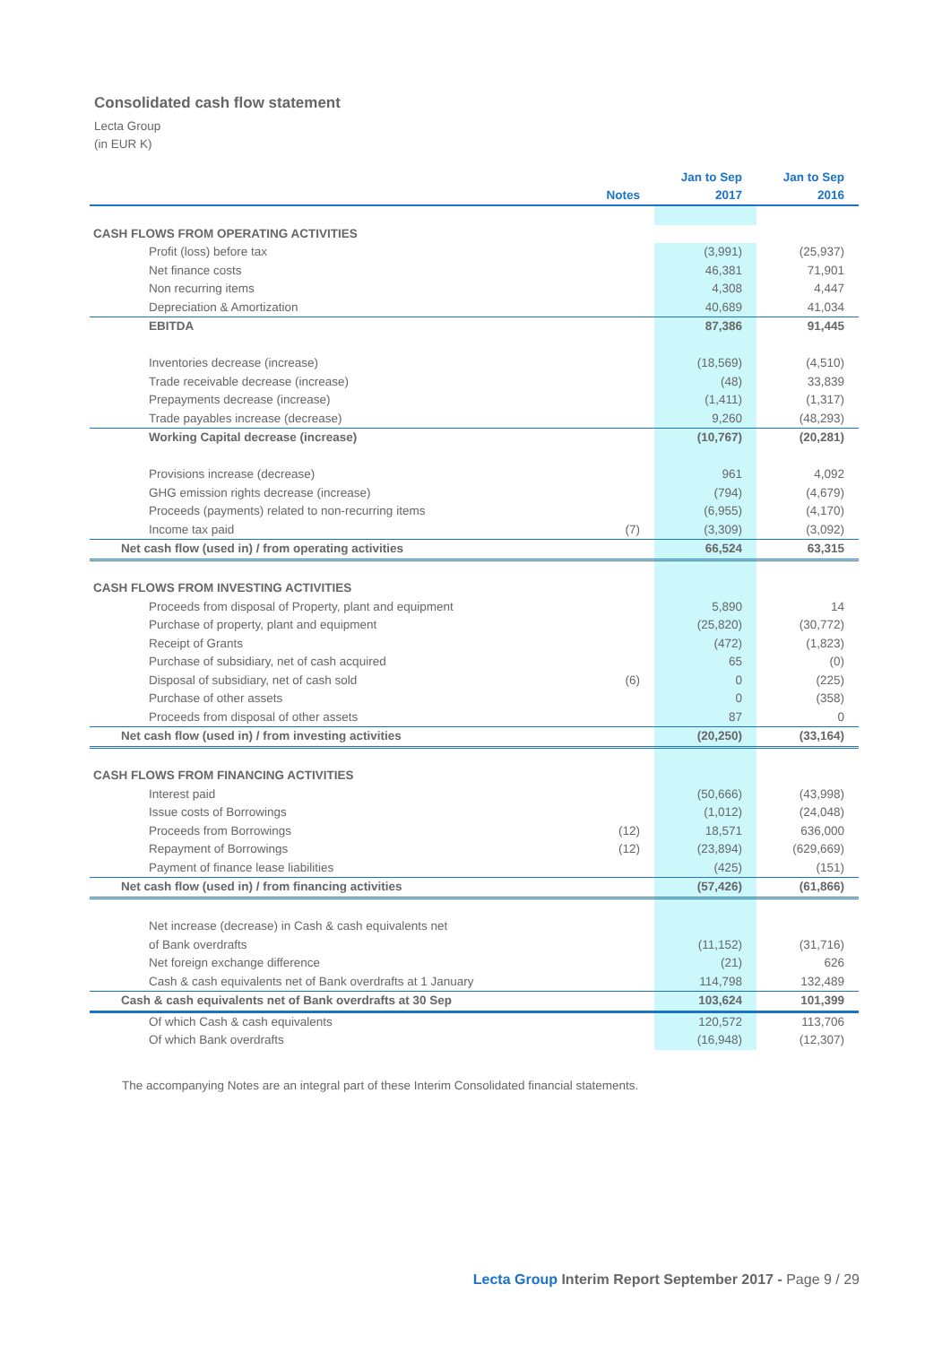Consolidated cash flow statement
Lecta Group
(in EUR K)
| | Notes | Jan to Sep 2017 | Jan to Sep 2016 |
| --- | --- | --- | --- |
| CASH FLOWS FROM OPERATING ACTIVITIES | | | |
| Profit (loss) before tax | | (3,991) | (25,937) |
| Net finance costs | | 46,381 | 71,901 |
| Non recurring items | | 4,308 | 4,447 |
| Depreciation & Amortization | | 40,689 | 41,034 |
| EBITDA | | 87,386 | 91,445 |
| Inventories decrease (increase) | | (18,569) | (4,510) |
| Trade receivable decrease (increase) | | (48) | 33,839 |
| Prepayments decrease (increase) | | (1,411) | (1,317) |
| Trade payables increase (decrease) | | 9,260 | (48,293) |
| Working Capital decrease (increase) | | (10,767) | (20,281) |
| Provisions increase (decrease) | | 961 | 4,092 |
| GHG emission rights decrease (increase) | | (794) | (4,679) |
| Proceeds (payments) related to non-recurring items | | (6,955) | (4,170) |
| Income tax paid | (7) | (3,309) | (3,092) |
| Net cash flow (used in) / from operating activities | | 66,524 | 63,315 |
| CASH FLOWS FROM INVESTING ACTIVITIES | | | |
| Proceeds from disposal of Property, plant and equipment | | 5,890 | 14 |
| Purchase of property, plant and equipment | | (25,820) | (30,772) |
| Receipt of Grants | | (472) | (1,823) |
| Purchase of subsidiary, net of cash acquired | | 65 | (0) |
| Disposal of subsidiary, net of cash sold | (6) | 0 | (225) |
| Purchase of other assets | | 0 | (358) |
| Proceeds from disposal of other assets | | 87 | 0 |
| Net cash flow (used in) / from investing activities | | (20,250) | (33,164) |
| CASH FLOWS FROM FINANCING ACTIVITIES | | | |
| Interest paid | | (50,666) | (43,998) |
| Issue costs of Borrowings | | (1,012) | (24,048) |
| Proceeds from Borrowings | (12) | 18,571 | 636,000 |
| Repayment of Borrowings | (12) | (23,894) | (629,669) |
| Payment of finance lease liabilities | | (425) | (151) |
| Net cash flow (used in) / from financing activities | | (57,426) | (61,866) |
| Net increase (decrease) in Cash & cash equivalents net | | | |
| of Bank overdrafts | | (11,152) | (31,716) |
| Net foreign exchange difference | | (21) | 626 |
| Cash & cash equivalents net of Bank overdrafts at 1 January | | 114,798 | 132,489 |
| Cash & cash equivalents net of Bank overdrafts at 30 Sep | | 103,624 | 101,399 |
| Of which Cash & cash equivalents | | 120,572 | 113,706 |
| Of which Bank overdrafts | | (16,948) | (12,307) |
The accompanying Notes are an integral part of these Interim Consolidated financial statements.
Lecta Group Interim Report September 2017 - Page 9 / 29